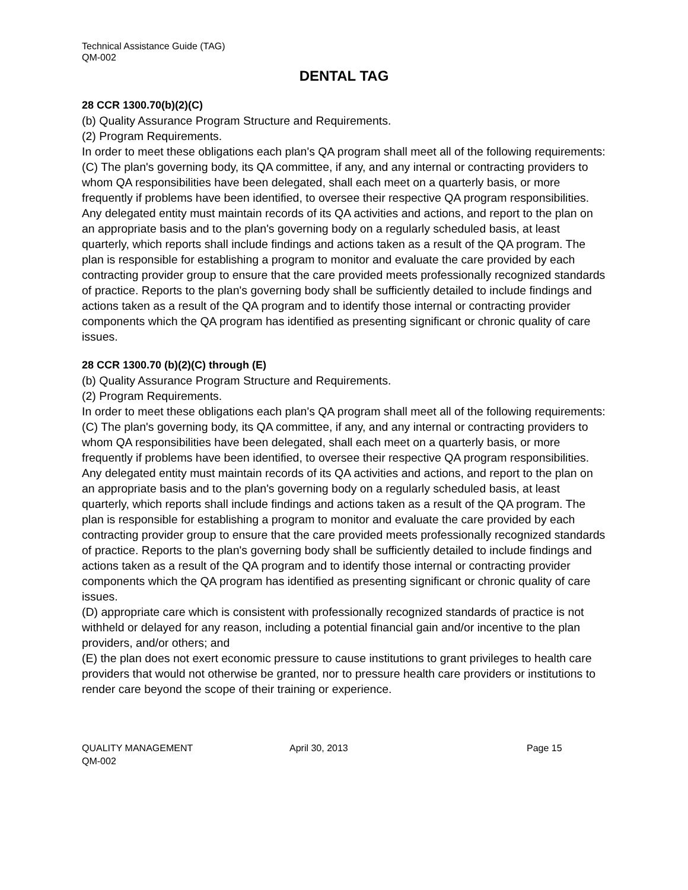Technical Assistance Guide (TAG)
QM-002
DENTAL TAG
28 CCR 1300.70(b)(2)(C)
(b) Quality Assurance Program Structure and Requirements.
(2) Program Requirements.
In order to meet these obligations each plan's QA program shall meet all of the following requirements:
(C) The plan's governing body, its QA committee, if any, and any internal or contracting providers to whom QA responsibilities have been delegated, shall each meet on a quarterly basis, or more frequently if problems have been identified, to oversee their respective QA program responsibilities. Any delegated entity must maintain records of its QA activities and actions, and report to the plan on an appropriate basis and to the plan's governing body on a regularly scheduled basis, at least quarterly, which reports shall include findings and actions taken as a result of the QA program. The plan is responsible for establishing a program to monitor and evaluate the care provided by each contracting provider group to ensure that the care provided meets professionally recognized standards of practice. Reports to the plan's governing body shall be sufficiently detailed to include findings and actions taken as a result of the QA program and to identify those internal or contracting provider components which the QA program has identified as presenting significant or chronic quality of care issues.
28 CCR 1300.70 (b)(2)(C) through (E)
(b) Quality Assurance Program Structure and Requirements.
(2) Program Requirements.
In order to meet these obligations each plan's QA program shall meet all of the following requirements:
(C) The plan's governing body, its QA committee, if any, and any internal or contracting providers to whom QA responsibilities have been delegated, shall each meet on a quarterly basis, or more frequently if problems have been identified, to oversee their respective QA program responsibilities. Any delegated entity must maintain records of its QA activities and actions, and report to the plan on an appropriate basis and to the plan's governing body on a regularly scheduled basis, at least quarterly, which reports shall include findings and actions taken as a result of the QA program. The plan is responsible for establishing a program to monitor and evaluate the care provided by each contracting provider group to ensure that the care provided meets professionally recognized standards of practice. Reports to the plan's governing body shall be sufficiently detailed to include findings and actions taken as a result of the QA program and to identify those internal or contracting provider components which the QA program has identified as presenting significant or chronic quality of care issues.
(D) appropriate care which is consistent with professionally recognized standards of practice is not withheld or delayed for any reason, including a potential financial gain and/or incentive to the plan providers, and/or others; and
(E) the plan does not exert economic pressure to cause institutions to grant privileges to health care providers that would not otherwise be granted, nor to pressure health care providers or institutions to render care beyond the scope of their training or experience.
QUALITY MANAGEMENT April 30, 2013 Page 15
QM-002